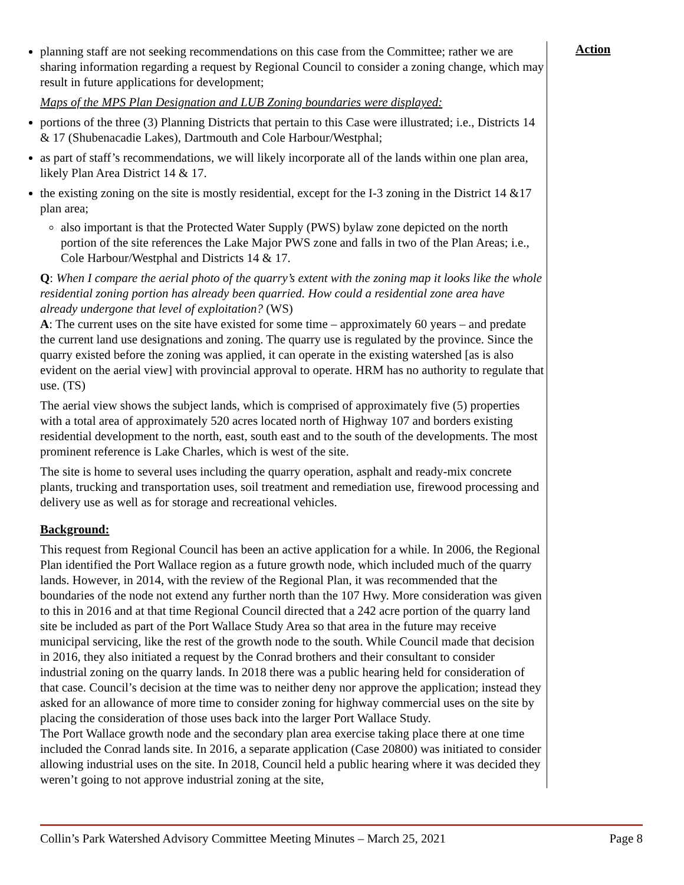planning staff are not seeking recommendations on this case from the Committee; rather we are sharing information regarding a request by Regional Council to consider a zoning change, which may result in future applications for development;
Maps of the MPS Plan Designation and LUB Zoning boundaries were displayed:
portions of the three (3) Planning Districts that pertain to this Case were illustrated; i.e., Districts 14 & 17 (Shubenacadie Lakes), Dartmouth and Cole Harbour/Westphal;
as part of staff’s recommendations, we will likely incorporate all of the lands within one plan area, likely Plan Area District 14 & 17.
the existing zoning on the site is mostly residential, except for the I-3 zoning in the District 14 &17 plan area;
also important is that the Protected Water Supply (PWS) bylaw zone depicted on the north portion of the site references the Lake Major PWS zone and falls in two of the Plan Areas; i.e., Cole Harbour/Westphal and Districts 14 & 17.
Q: When I compare the aerial photo of the quarry’s extent with the zoning map it looks like the whole residential zoning portion has already been quarried. How could a residential zone area have already undergone that level of exploitation? (WS)
A: The current uses on the site have existed for some time – approximately 60 years – and predate the current land use designations and zoning. The quarry use is regulated by the province. Since the quarry existed before the zoning was applied, it can operate in the existing watershed [as is also evident on the aerial view] with provincial approval to operate. HRM has no authority to regulate that use. (TS)
The aerial view shows the subject lands, which is comprised of approximately five (5) properties with a total area of approximately 520 acres located north of Highway 107 and borders existing residential development to the north, east, south east and to the south of the developments. The most prominent reference is Lake Charles, which is west of the site.
The site is home to several uses including the quarry operation, asphalt and ready-mix concrete plants, trucking and transportation uses, soil treatment and remediation use, firewood processing and delivery use as well as for storage and recreational vehicles.
Background:
This request from Regional Council has been an active application for a while. In 2006, the Regional Plan identified the Port Wallace region as a future growth node, which included much of the quarry lands. However, in 2014, with the review of the Regional Plan, it was recommended that the boundaries of the node not extend any further north than the 107 Hwy. More consideration was given to this in 2016 and at that time Regional Council directed that a 242 acre portion of the quarry land site be included as part of the Port Wallace Study Area so that area in the future may receive municipal servicing, like the rest of the growth node to the south. While Council made that decision in 2016, they also initiated a request by the Conrad brothers and their consultant to consider industrial zoning on the quarry lands. In 2018 there was a public hearing held for consideration of that case. Council’s decision at the time was to neither deny nor approve the application; instead they asked for an allowance of more time to consider zoning for highway commercial uses on the site by placing the consideration of those uses back into the larger Port Wallace Study.
The Port Wallace growth node and the secondary plan area exercise taking place there at one time included the Conrad lands site. In 2016, a separate application (Case 20800) was initiated to consider allowing industrial uses on the site. In 2018, Council held a public hearing where it was decided they weren’t going to not approve industrial zoning at the site,
Action
Collin’s Park Watershed Advisory Committee Meeting Minutes – March 25, 2021 Page 8